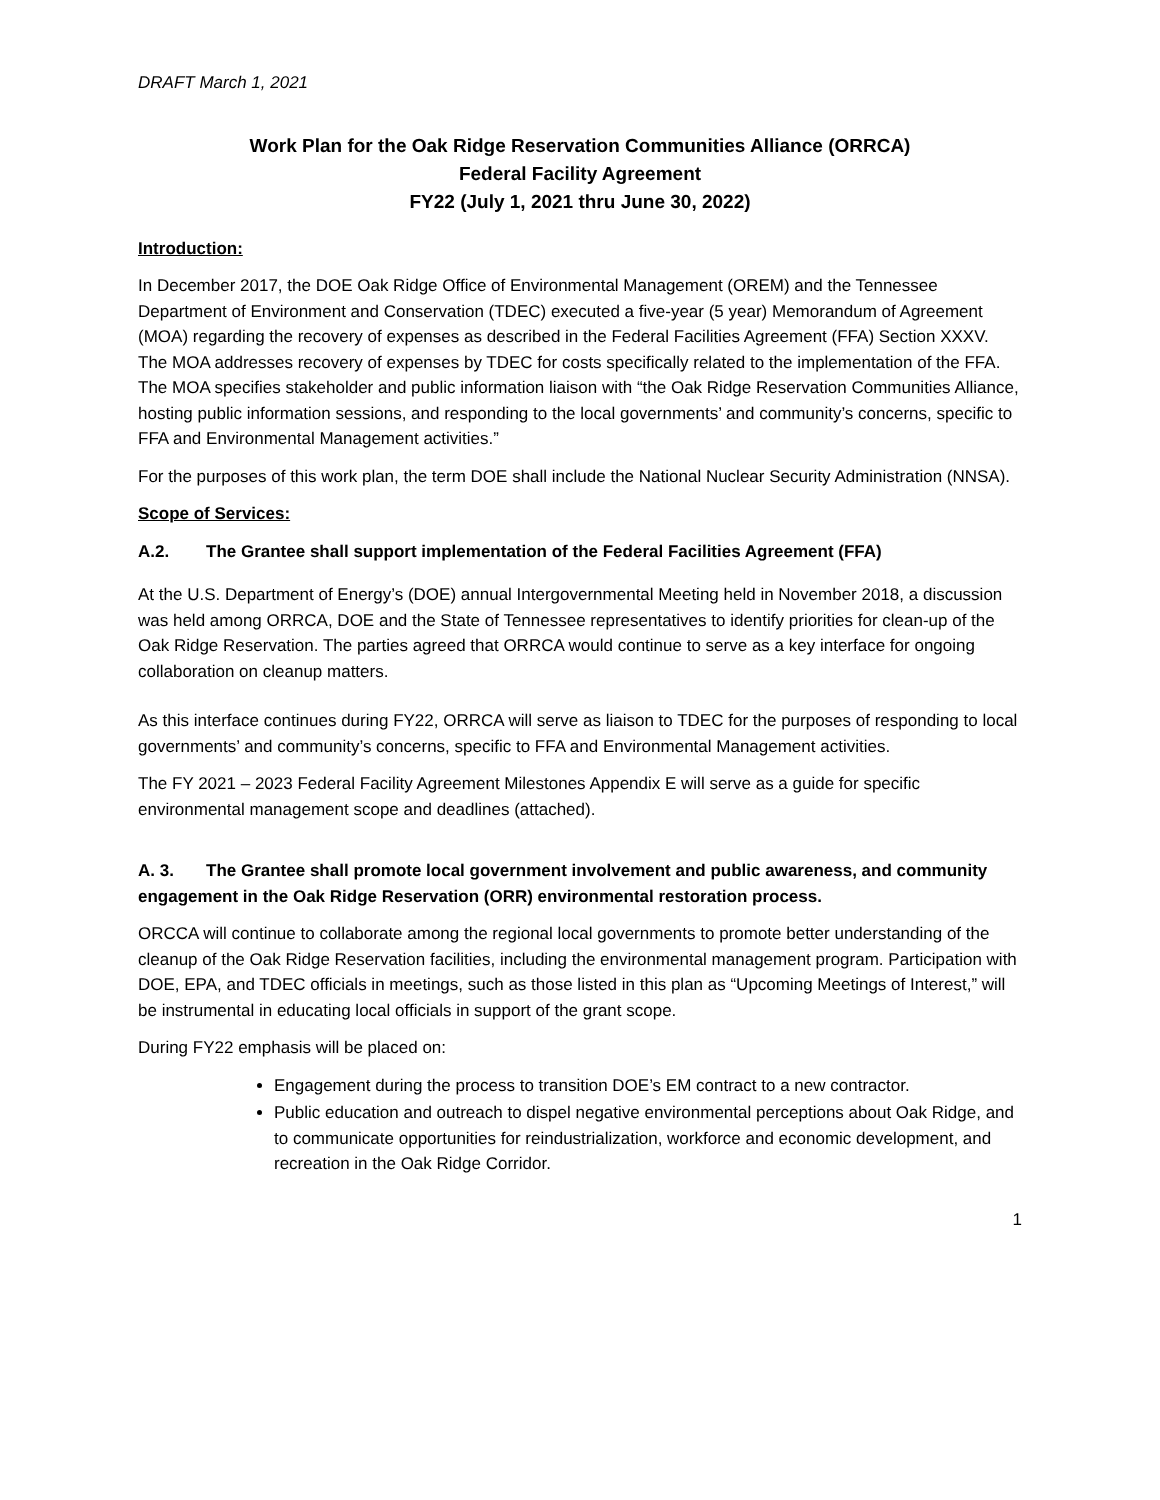DRAFT March 1, 2021
Work Plan for the Oak Ridge Reservation Communities Alliance (ORRCA)
Federal Facility Agreement
FY22 (July 1, 2021 thru June 30, 2022)
Introduction:
In December 2017, the DOE Oak Ridge Office of Environmental Management (OREM) and the Tennessee Department of Environment and Conservation (TDEC) executed a five-year (5 year) Memorandum of Agreement (MOA) regarding the recovery of expenses as described in the Federal Facilities Agreement (FFA) Section XXXV. The MOA addresses recovery of expenses by TDEC for costs specifically related to the implementation of the FFA. The MOA specifies stakeholder and public information liaison with “the Oak Ridge Reservation Communities Alliance, hosting public information sessions, and responding to the local governments’ and community’s concerns, specific to FFA and Environmental Management activities.”
For the purposes of this work plan, the term DOE shall include the National Nuclear Security Administration (NNSA).
Scope of Services:
A.2. The Grantee shall support implementation of the Federal Facilities Agreement (FFA)
At the U.S. Department of Energy’s (DOE) annual Intergovernmental Meeting held in November 2018, a discussion was held among ORRCA, DOE and the State of Tennessee representatives to identify priorities for clean-up of the Oak Ridge Reservation. The parties agreed that ORRCA would continue to serve as a key interface for ongoing collaboration on cleanup matters.
As this interface continues during FY22, ORRCA will serve as liaison to TDEC for the purposes of responding to local governments’ and community’s concerns, specific to FFA and Environmental Management activities.
The FY 2021 – 2023 Federal Facility Agreement Milestones Appendix E will serve as a guide for specific environmental management scope and deadlines (attached).
A. 3. The Grantee shall promote local government involvement and public awareness, and community engagement in the Oak Ridge Reservation (ORR) environmental restoration process.
ORCCA will continue to collaborate among the regional local governments to promote better understanding of the cleanup of the Oak Ridge Reservation facilities, including the environmental management program. Participation with DOE, EPA, and TDEC officials in meetings, such as those listed in this plan as “Upcoming Meetings of Interest,” will be instrumental in educating local officials in support of the grant scope.
During FY22 emphasis will be placed on:
Engagement during the process to transition DOE’s EM contract to a new contractor.
Public education and outreach to dispel negative environmental perceptions about Oak Ridge, and to communicate opportunities for reindustrialization, workforce and economic development, and recreation in the Oak Ridge Corridor.
1